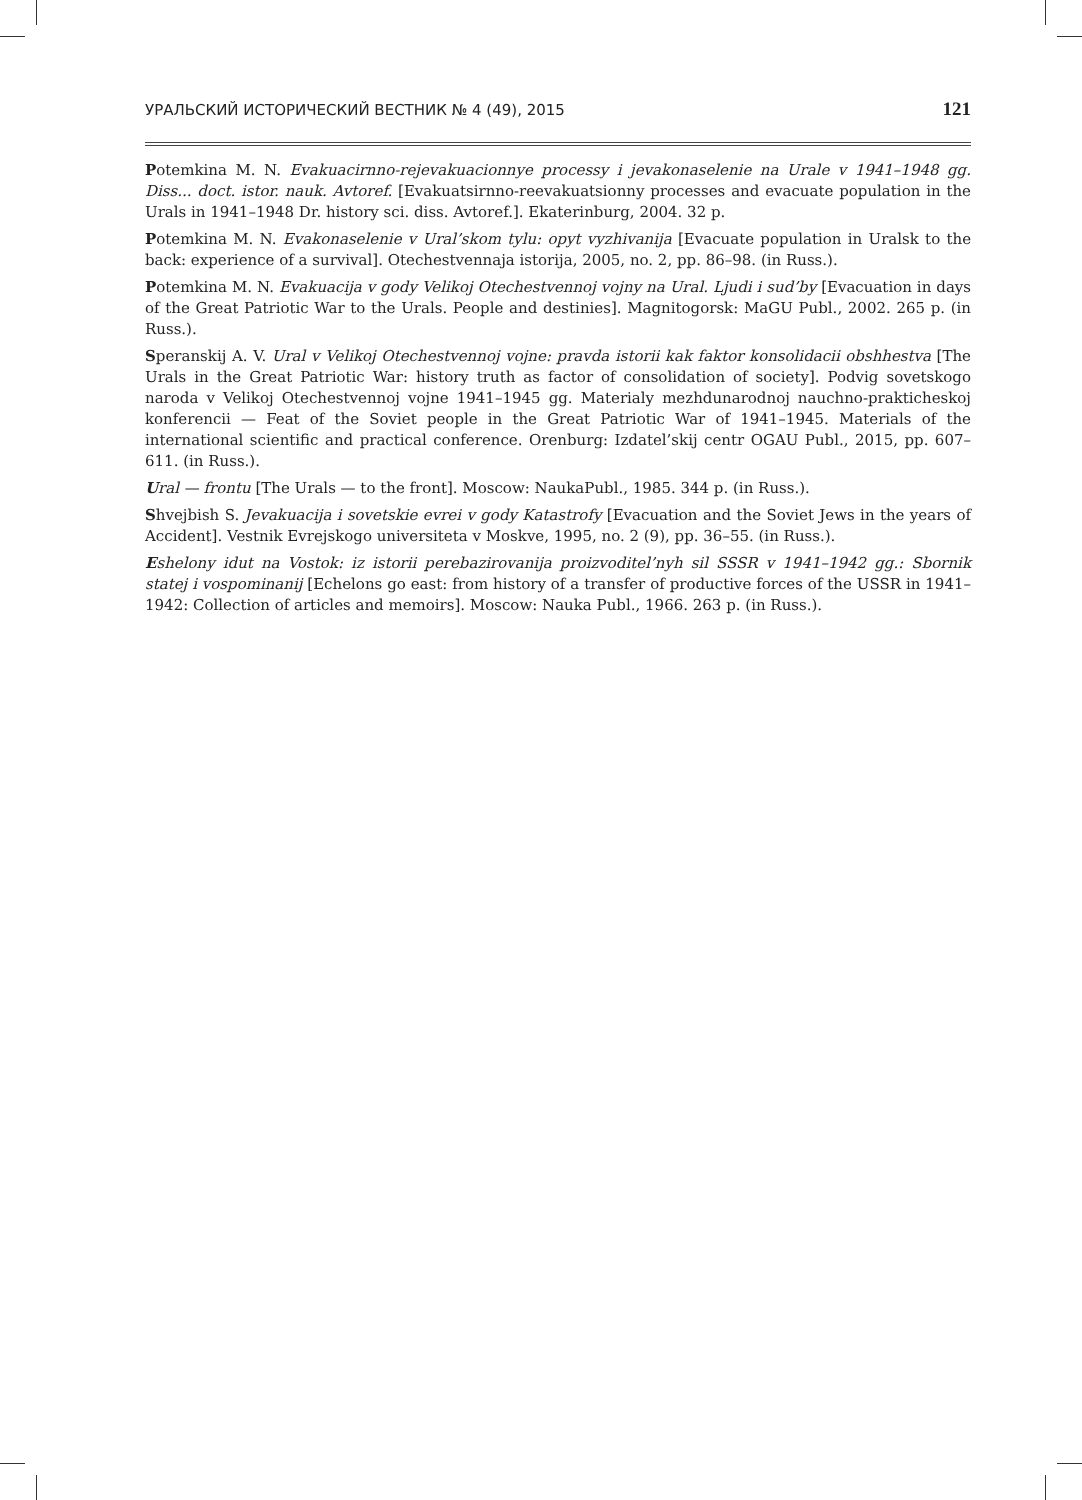УРАЛЬСКИЙ ИСТОРИЧЕСКИЙ ВЕСТНИК № 4 (49), 2015 121
Potemkina M. N. Evakuacirnno-rejevakuacionnye processy i jevakonaselenie na Urale v 1941–1948 gg. Diss... doct. istor. nauk. Avtoref. [Evakuatsirnno-reevakuatsionny processes and evacuate population in the Urals in 1941–1948 Dr. history sci. diss. Avtoref.]. Ekaterinburg, 2004. 32 p.
Potemkina M. N. Evakonaselenie v Ural’skom tylu: opyt vyzhivanija [Evacuate population in Uralsk to the back: experience of a survival]. Otechestvennaja istorija, 2005, no. 2, pp. 86–98. (in Russ.).
Potemkina M. N. Evakuacija v gody Velikoj Otechestvennoj vojny na Ural. Ljudi i sud’by [Evacuation in days of the Great Patriotic War to the Urals. People and destinies]. Magnitogorsk: MaGU Publ., 2002. 265 p. (in Russ.).
Speranskij A. V. Ural v Velikoj Otechestvennoj vojne: pravda istorii kak faktor konsolidacii obshhestva [The Urals in the Great Patriotic War: history truth as factor of consolidation of society]. Podvig sovetskogo naroda v Velikoj Otechestvennoj vojne 1941–1945 gg. Materialy mezhdunarodnoj nauchno-prakticheskoj konferencii — Feat of the Soviet people in the Great Patriotic War of 1941–1945. Materials of the international scientific and practical conference. Orenburg: Izdatel’skij centr OGAU Publ., 2015, pp. 607–611. (in Russ.).
Ural — frontu [The Urals — to the front]. Moscow: NaukaPubl., 1985. 344 p. (in Russ.).
Shvejbish S. Jevakuacija i sovetskie evrei v gody Katastrofy [Evacuation and the Soviet Jews in the years of Accident]. Vestnik Evrejskogo universiteta v Moskve, 1995, no. 2 (9), pp. 36–55. (in Russ.).
Eshelony idut na Vostok: iz istorii perebazirovanija proizvoditel’nyh sil SSSR v 1941–1942 gg.: Sbornik statej i vospominanij [Echelons go east: from history of a transfer of productive forces of the USSR in 1941–1942: Collection of articles and memoirs]. Moscow: Nauka Publ., 1966. 263 p. (in Russ.).